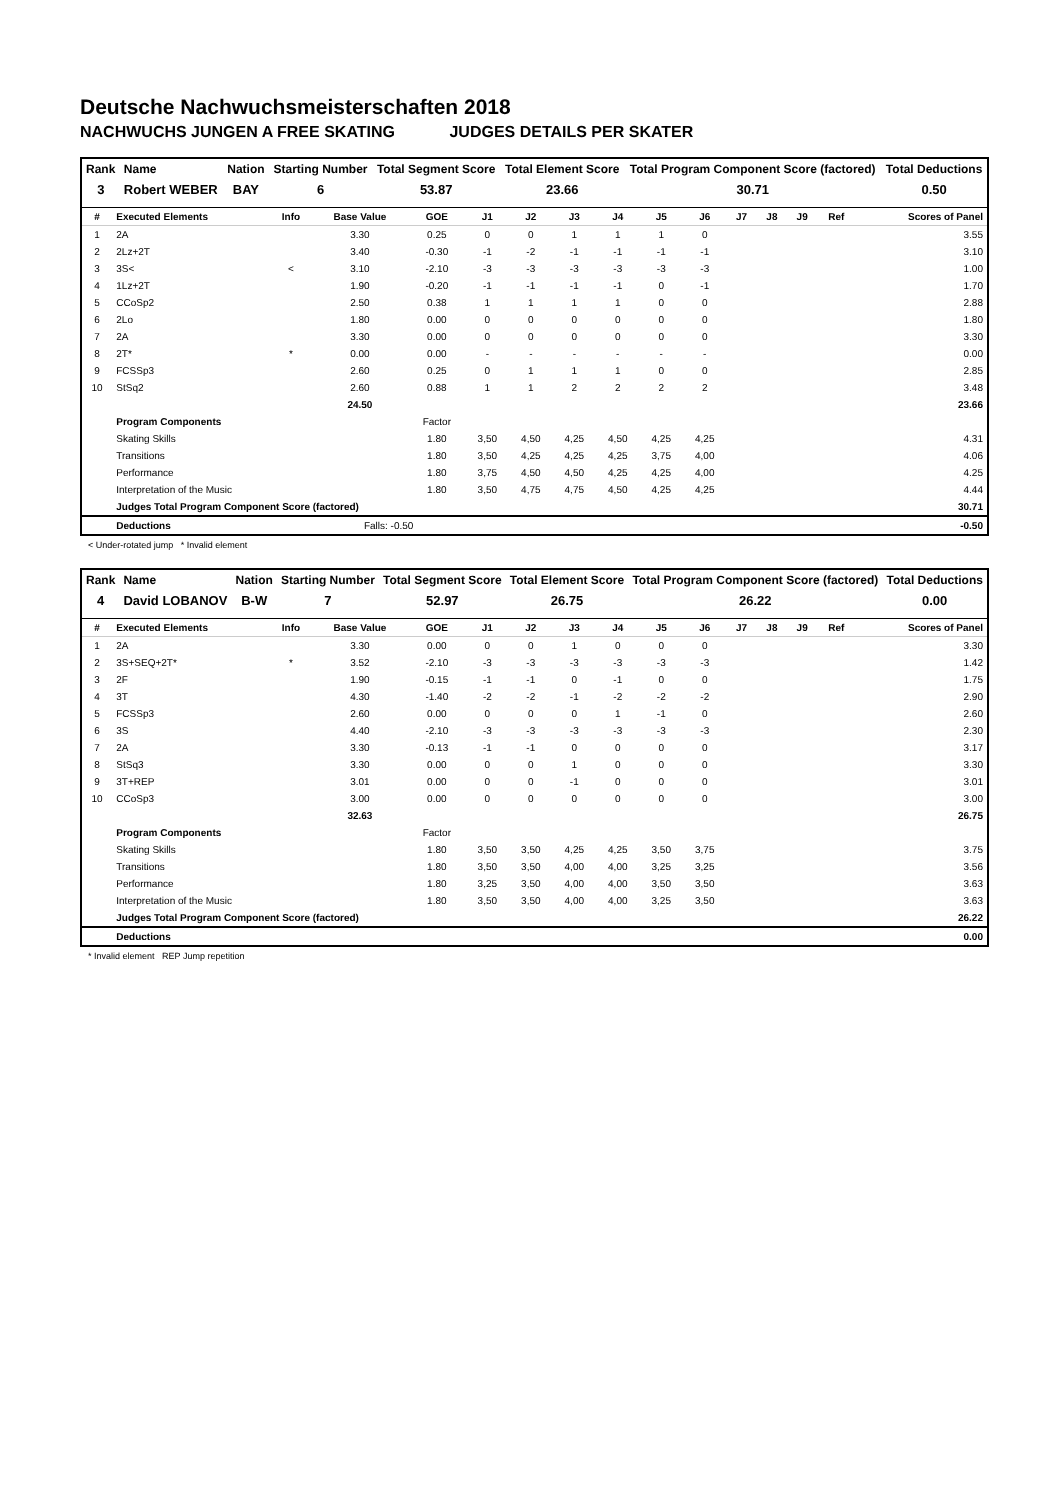Deutsche Nachwuchsmeisterschaften 2018
NACHWUCHS JUNGEN A FREE SKATING JUDGES DETAILS PER SKATER
| Rank | Name | Nation | Starting Number | Total Segment Score | Total Element Score | Total Program Component Score (factored) | Total Deductions |
| --- | --- | --- | --- | --- | --- | --- | --- |
| 3 | Robert WEBER | BAY | 6 | 53.87 | 23.66 | 30.71 | 0.50 |
| # | Executed Elements | Info | Base Value | GOE | J1 | J2 | J3 | J4 | J5 | J6 | J7 | J8 | J9 | Ref | Scores of Panel |
| --- | --- | --- | --- | --- | --- | --- | --- | --- | --- | --- | --- | --- | --- | --- | --- |
| 1 | 2A | | 3.30 | 0.25 | 0 | 0 | 1 | 1 | 1 | 0 | | | | | 3.55 |
| 2 | 2Lz+2T | | 3.40 | -0.30 | -1 | -2 | -1 | -1 | -1 | -1 | | | | | 3.10 |
| 3 | 3S< | < | 3.10 | -2.10 | -3 | -3 | -3 | -3 | -3 | -3 | | | | | 1.00 |
| 4 | 1Lz+2T | | 1.90 | -0.20 | -1 | -1 | -1 | -1 | 0 | -1 | | | | | 1.70 |
| 5 | CCoSp2 | | 2.50 | 0.38 | 1 | 1 | 1 | 1 | 0 | 0 | | | | | 2.88 |
| 6 | 2Lo | | 1.80 | 0.00 | 0 | 0 | 0 | 0 | 0 | 0 | | | | | 1.80 |
| 7 | 2A | | 3.30 | 0.00 | 0 | 0 | 0 | 0 | 0 | 0 | | | | | 3.30 |
| 8 | 2T* | * | 0.00 | 0.00 | - | - | - | - | - | - | | | | | 0.00 |
| 9 | FCSSp3 | | 2.60 | 0.25 | 0 | 1 | 1 | 1 | 0 | 0 | | | | | 2.85 |
| 10 | StSq2 | | 2.60 | 0.88 | 1 | 1 | 2 | 2 | 2 | 2 | | | | | 3.48 |
| | | | 24.50 | | | | | | | | | | | | 23.66 |
| | Program Components | | | Factor | | | | | | | | | | | |
| | Skating Skills | | | 1.80 | 3,50 | 4,50 | 4,25 | 4,50 | 4,25 | 4,25 | | | | | 4.31 |
| | Transitions | | | 1.80 | 3,50 | 4,25 | 4,25 | 4,25 | 3,75 | 4,00 | | | | | 4.06 |
| | Performance | | | 1.80 | 3,75 | 4,50 | 4,50 | 4,25 | 4,25 | 4,00 | | | | | 4.25 |
| | Interpretation of the Music | | | 1.80 | 3,50 | 4,75 | 4,75 | 4,50 | 4,25 | 4,25 | | | | | 4.44 |
| | Judges Total Program Component Score (factored) | | | | | | | | | | | | | | 30.71 |
| | Deductions | | Falls: -0.50 | | | | | | | | | | | | -0.50 |
< Under-rotated jump * Invalid element
| Rank | Name | Nation | Starting Number | Total Segment Score | Total Element Score | Total Program Component Score (factored) | Total Deductions |
| --- | --- | --- | --- | --- | --- | --- | --- |
| 4 | David LOBANOV | B-W | 7 | 52.97 | 26.75 | 26.22 | 0.00 |
| # | Executed Elements | Info | Base Value | GOE | J1 | J2 | J3 | J4 | J5 | J6 | J7 | J8 | J9 | Ref | Scores of Panel |
| --- | --- | --- | --- | --- | --- | --- | --- | --- | --- | --- | --- | --- | --- | --- | --- |
| 1 | 2A | | 3.30 | 0.00 | 0 | 0 | 1 | 0 | 0 | 0 | | | | | 3.30 |
| 2 | 3S+SEQ+2T* | * | 3.52 | -2.10 | -3 | -3 | -3 | -3 | -3 | -3 | | | | | 1.42 |
| 3 | 2F | | 1.90 | -0.15 | -1 | -1 | 0 | -1 | 0 | 0 | | | | | 1.75 |
| 4 | 3T | | 4.30 | -1.40 | -2 | -2 | -1 | -2 | -2 | -2 | | | | | 2.90 |
| 5 | FCSSp3 | | 2.60 | 0.00 | 0 | 0 | 0 | 1 | -1 | 0 | | | | | 2.60 |
| 6 | 3S | | 4.40 | -2.10 | -3 | -3 | -3 | -3 | -3 | -3 | | | | | 2.30 |
| 7 | 2A | | 3.30 | -0.13 | -1 | -1 | 0 | 0 | 0 | 0 | | | | | 3.17 |
| 8 | StSq3 | | 3.30 | 0.00 | 0 | 0 | 1 | 0 | 0 | 0 | | | | | 3.30 |
| 9 | 3T+REP | | 3.01 | 0.00 | 0 | 0 | -1 | 0 | 0 | 0 | | | | | 3.01 |
| 10 | CCoSp3 | | 3.00 | 0.00 | 0 | 0 | 0 | 0 | 0 | 0 | | | | | 3.00 |
| | | | 32.63 | | | | | | | | | | | | 26.75 |
| | Program Components | | | Factor | | | | | | | | | | | |
| | Skating Skills | | | 1.80 | 3,50 | 3,50 | 4,25 | 4,25 | 3,50 | 3,75 | | | | | 3.75 |
| | Transitions | | | 1.80 | 3,50 | 3,50 | 4,00 | 4,00 | 3,25 | 3,25 | | | | | 3.56 |
| | Performance | | | 1.80 | 3,25 | 3,50 | 4,00 | 4,00 | 3,50 | 3,50 | | | | | 3.63 |
| | Interpretation of the Music | | | 1.80 | 3,50 | 3,50 | 4,00 | 4,00 | 3,25 | 3,50 | | | | | 3.63 |
| | Judges Total Program Component Score (factored) | | | | | | | | | | | | | | 26.22 |
| | Deductions | | | | | | | | | | | | | | 0.00 |
* Invalid element REP Jump repetition